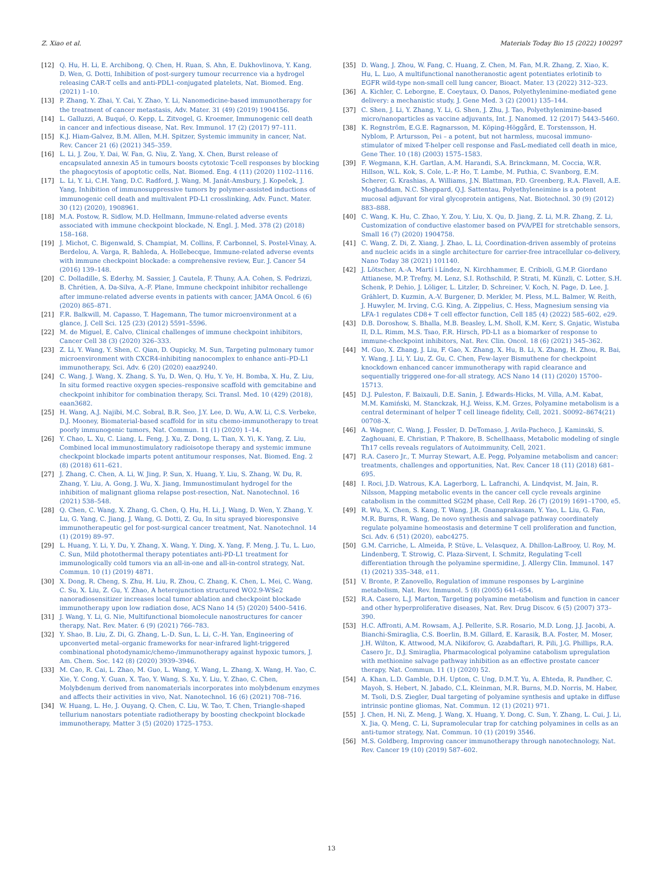Z. Xiao et al. Materials Today Bio 15 (2022) 100297
[12] Q. Hu, H. Li, E. Archibong, Q. Chen, H. Ruan, S. Ahn, E. Dukhovlinova, Y. Kang, D. Wen, G. Dotti, Inhibition of post-surgery tumour recurrence via a hydrogel releasing CAR-T cells and anti-PDL1-conjugated platelets, Nat. Biomed. Eng. (2021) 1–10.
[13] P. Zhang, Y. Zhai, Y. Cai, Y. Zhao, Y. Li, Nanomedicine-based immunotherapy for the treatment of cancer metastasis, Adv. Mater. 31 (49) (2019) 1904156.
[14] L. Galluzzi, A. Buqué, O. Kepp, L. Zitvogel, G. Kroemer, Immunogenic cell death in cancer and infectious disease, Nat. Rev. Immunol. 17 (2) (2017) 97–111.
[15] K.J. Hiam-Galvez, B.M. Allen, M.H. Spitzer, Systemic immunity in cancer, Nat. Rev. Cancer 21 (6) (2021) 345–359.
[16] L. Li, J. Zou, Y. Dai, W. Fan, G. Niu, Z. Yang, X. Chen, Burst release of encapsulated annexin A5 in tumours boosts cytotoxic T-cell responses by blocking the phagocytosis of apoptotic cells, Nat. Biomed. Eng. 4 (11) (2020) 1102–1116.
[17] L. Li, Y. Li, C.H. Yang, D.C. Radford, J. Wang, M. Janát-Amsbury, J. Kopeček, J. Yang, Inhibition of immunosuppressive tumors by polymer-assisted inductions of immunogenic cell death and multivalent PD-L1 crosslinking, Adv. Funct. Mater. 30 (12) (2020), 1908961.
[18] M.A. Postow, R. Sidlow, M.D. Hellmann, Immune-related adverse events associated with immune checkpoint blockade, N. Engl. J. Med. 378 (2) (2018) 158–168.
[19] J. Michot, C. Bigenwald, S. Champiat, M. Collins, F. Carbonnel, S. Postel-Vinay, A. Berdelou, A. Varga, R. Bahleda, A. Hollebecque, Immune-related adverse events with immune checkpoint blockade: a comprehensive review, Eur. J. Cancer 54 (2016) 139–148.
[20] C. Dolladille, S. Ederhy, M. Sassier, J. Cautela, F. Thuny, A.A. Cohen, S. Fedrizzi, B. Chrétien, A. Da-Silva, A.-F. Plane, Immune checkpoint inhibitor rechallenge after immune-related adverse events in patients with cancer, JAMA Oncol. 6 (6) (2020) 865–871.
[21] F.R. Balkwill, M. Capasso, T. Hagemann, The tumor microenvironment at a glance, J. Cell Sci. 125 (23) (2012) 5591–5596.
[22] M. de Miguel, E. Calvo, Clinical challenges of immune checkpoint inhibitors, Cancer Cell 38 (3) (2020) 326–333.
[23] Z. Li, Y. Wang, Y. Shen, C. Qian, D. Oupicky, M. Sun, Targeting pulmonary tumor microenvironment with CXCR4-inhibiting nanocomplex to enhance anti–PD-L1 immunotherapy, Sci. Adv. 6 (20) (2020) eaaz9240.
[24] C. Wang, J. Wang, X. Zhang, S. Yu, D. Wen, Q. Hu, Y. Ye, H. Bomba, X. Hu, Z. Liu, In situ formed reactive oxygen species–responsive scaffold with gemcitabine and checkpoint inhibitor for combination therapy, Sci. Transl. Med. 10 (429) (2018), eaan3682.
[25] H. Wang, A.J. Najibi, M.C. Sobral, B.R. Seo, J.Y. Lee, D. Wu, A.W. Li, C.S. Verbeke, D.J. Mooney, Biomaterial-based scaffold for in situ chemo-immunotherapy to treat poorly immunogenic tumors, Nat. Commun. 11 (1) (2020) 1–14.
[26] Y. Chao, L. Xu, C. Liang, L. Feng, J. Xu, Z. Dong, L. Tian, X. Yi, K. Yang, Z. Liu, Combined local immunostimulatory radioisotope therapy and systemic immune checkpoint blockade imparts potent antitumour responses, Nat. Biomed. Eng. 2 (8) (2018) 611–621.
[27] J. Zhang, C. Chen, A. Li, W. Jing, P. Sun, X. Huang, Y. Liu, S. Zhang, W. Du, R. Zhang, Y. Liu, A. Gong, J. Wu, X. Jiang, Immunostimulant hydrogel for the inhibition of malignant glioma relapse post-resection, Nat. Nanotechnol. 16 (2021) 538–548.
[28] Q. Chen, C. Wang, X. Zhang, G. Chen, Q. Hu, H. Li, J. Wang, D. Wen, Y. Zhang, Y. Lu, G. Yang, C. Jiang, J. Wang, G. Dotti, Z. Gu, In situ sprayed bioresponsive immunotherapeutic gel for post-surgical cancer treatment, Nat. Nanotechnol. 14 (1) (2019) 89–97.
[29] L. Huang, Y. Li, Y. Du, Y. Zhang, X. Wang, Y. Ding, X. Yang, F. Meng, J. Tu, L. Luo, C. Sun, Mild photothermal therapy potentiates anti-PD-L1 treatment for immunologically cold tumors via an all-in-one and all-in-control strategy, Nat. Commun. 10 (1) (2019) 4871.
[30] X. Dong, R. Cheng, S. Zhu, H. Liu, R. Zhou, C. Zhang, K. Chen, L. Mei, C. Wang, C. Su, X. Liu, Z. Gu, Y. Zhao, A heterojunction structured WO2.9-WSe2 nanoradiosensitizer increases local tumor ablation and checkpoint blockade immunotherapy upon low radiation dose, ACS Nano 14 (5) (2020) 5400–5416.
[31] J. Wang, Y. Li, G. Nie, Multifunctional biomolecule nanostructures for cancer therapy, Nat. Rev. Mater. 6 (9) (2021) 766–783.
[32] Y. Shao, B. Liu, Z. Di, G. Zhang, L.-D. Sun, L. Li, C.-H. Yan, Engineering of upconverted metal–organic frameworks for near-infrared light-triggered combinational photodynamic/chemo-/immunotherapy against hypoxic tumors, J. Am. Chem. Soc. 142 (8) (2020) 3939–3946.
[33] M. Cao, R. Cai, L. Zhao, M. Guo, L. Wang, Y. Wang, L. Zhang, X. Wang, H. Yao, C. Xie, Y. Cong, Y. Guan, X. Tao, Y. Wang, S. Xu, Y. Liu, Y. Zhao, C. Chen, Molybdenum derived from nanomaterials incorporates into molybdenum enzymes and affects their activities in vivo, Nat. Nanotechnol. 16 (6) (2021) 708–716.
[34] W. Huang, L. He, J. Ouyang, Q. Chen, C. Liu, W. Tao, T. Chen, Triangle-shaped tellurium nanostars potentiate radiotherapy by boosting checkpoint blockade immunotherapy, Matter 3 (5) (2020) 1725–1753.
[35] D. Wang, J. Zhou, W. Fang, C. Huang, Z. Chen, M. Fan, M.R. Zhang, Z. Xiao, K. Hu, L. Luo, A multifunctional nanotheranostic agent potentiates erlotinib to EGFR wild-type non-small cell lung cancer, Bioact. Mater. 13 (2022) 312–323.
[36] A. Kichler, C. Leborgne, E. Coeytaux, O. Danos, Polyethylenimine-mediated gene delivery: a mechanistic study, J. Gene Med. 3 (2) (2001) 135–144.
[37] C. Shen, J. Li, Y. Zhang, Y. Li, G. Shen, J. Zhu, J. Tao, Polyethylenimine-based micro/nanoparticles as vaccine adjuvants, Int. J. Nanomed. 12 (2017) 5443–5460.
[38] K. Regnström, E.G.E. Ragnarsson, M. Köping-Höggård, E. Torstensson, H. Nyblom, P. Artursson, Pei – a potent, but not harmless, mucosal immuno-stimulator of mixed T-helper cell response and FasL-mediated cell death in mice, Gene Ther. 10 (18) (2003) 1575–1583.
[39] F. Wegmann, K.H. Gartlan, A.M. Harandi, S.A. Brinckmann, M. Coccia, W.R. Hillson, W.L. Kok, S. Cole, L.-P. Ho, T. Lambe, M. Puthia, C. Svanborg, E.M. Scherer, G. Krashias, A. Williams, J.N. Blattman, P.D. Greenberg, R.A. Flavell, A.E. Moghaddam, N.C. Sheppard, Q.J. Sattentau, Polyethyleneimine is a potent mucosal adjuvant for viral glycoprotein antigens, Nat. Biotechnol. 30 (9) (2012) 883–888.
[40] C. Wang, K. Hu, C. Zhao, Y. Zou, Y. Liu, X. Qu, D. Jiang, Z. Li, M.R. Zhang, Z. Li, Customization of conductive elastomer based on PVA/PEI for stretchable sensors, Small 16 (7) (2020) 1904758.
[41] C. Wang, Z. Di, Z. Xiang, J. Zhao, L. Li, Coordination-driven assembly of proteins and nucleic acids in a single architecture for carrier-free intracellular co-delivery, Nano Today 38 (2021) 101140.
[42] J. Lötscher, A.-A. Martí i Líndez, N. Kirchhammer, E. Cribioli, G.M.P. Giordano Attianese, M.P. Trefny, M. Lenz, S.I. Rothschild, P. Strati, M. Künzli, C. Lotter, S.H. Schenk, P. Dehio, J. Löliger, L. Litzler, D. Schreiner, V. Koch, N. Page, D. Lee, J. Grählert, D. Kuzmin, A.-V. Burgener, D. Merkler, M. Pless, M.L. Balmer, W. Reith, J. Huwyler, M. Irving, C.G. King, A. Zippelius, C. Hess, Magnesium sensing via LFA-1 regulates CD8+ T cell effector function, Cell 185 (4) (2022) 585–602, e29.
[43] D.B. Doroshow, S. Bhalla, M.B. Beasley, L.M. Sholl, K.M. Kerr, S. Gnjatic, Wistuba II, D.L. Rimm, M.S. Tsao, F.R. Hirsch, PD-L1 as a biomarker of response to immune-checkpoint inhibitors, Nat. Rev. Clin. Oncol. 18 (6) (2021) 345–362.
[44] M. Guo, X. Zhang, J. Liu, F. Gao, X. Zhang, X. Hu, B. Li, X. Zhang, H. Zhou, R. Bai, Y. Wang, J. Li, Y. Liu, Z. Gu, C. Chen, Few-layer Bismuthene for checkpoint knockdown enhanced cancer immunotherapy with rapid clearance and sequentially triggered one-for-all strategy, ACS Nano 14 (11) (2020) 15700–15713.
[45] D.J. Puleston, F. Baixauli, D.E. Sanin, J. Edwards-Hicks, M. Villa, A.M. Kabat, M.M. Kamiński, M. Stanckzak, H.J. Weiss, K.M. Grzes, Polyamine metabolism is a central determinant of helper T cell lineage fidelity, Cell, 2021. S0092–8674(21) 00708–X.
[46] A. Wagner, C. Wang, J. Fessler, D. DeTomaso, J. Avila-Pacheco, J. Kaminski, S. Zaghouani, E. Christian, P. Thakore, B. Schellhaass, Metabolic modeling of single Th17 cells reveals regulators of Autoimmunity, Cell, 2021.
[47] R.A. Casero Jr., T. Murray Stewart, A.E. Pegg, Polyamine metabolism and cancer: treatments, challenges and opportunities, Nat. Rev. Cancer 18 (11) (2018) 681–695.
[48] I. Roci, J.D. Watrous, K.A. Lagerborg, L. Lafranchi, A. Lindqvist, M. Jain, R. Nilsson, Mapping metabolic events in the cancer cell cycle reveals arginine catabolism in the committed SG2M phase, Cell Rep. 26 (7) (2019) 1691–1700, e5.
[49] R. Wu, X. Chen, S. Kang, T. Wang, J.R. Gnanaprakasam, Y. Yao, L. Liu, G. Fan, M.R. Burns, R. Wang, De novo synthesis and salvage pathway coordinately regulate polyamine homeostasis and determine T cell proliferation and function, Sci. Adv. 6 (51) (2020), eabc4275.
[50] G.M. Carriche, L. Almeida, P. Stüve, L. Velasquez, A. Dhillon-LaBrooy, U. Roy, M. Lindenberg, T. Strowig, C. Plaza-Sirvent, I. Schmitz, Regulating T-cell differentiation through the polyamine spermidine, J. Allergy Clin. Immunol. 147 (1) (2021) 335–348, e11.
[51] V. Bronte, P. Zanovello, Regulation of immune responses by L-arginine metabolism, Nat. Rev. Immunol. 5 (8) (2005) 641–654.
[52] R.A. Casero, L.J. Marton, Targeting polyamine metabolism and function in cancer and other hyperproliferative diseases, Nat. Rev. Drug Discov. 6 (5) (2007) 373–390.
[53] H.C. Affronti, A.M. Rowsam, A.J. Pellerite, S.R. Rosario, M.D. Long, J.J. Jacobi, A. Bianchi-Smiraglia, C.S. Boerlin, B.M. Gillard, E. Karasik, B.A. Foster, M. Moser, J.H. Wilton, K. Attwood, M.A. Nikiforov, G. Azabdaftari, R. Pili, J.G. Phillips, R.A. Casero Jr., D.J. Smiraglia, Pharmacological polyamine catabolism upregulation with methionine salvage pathway inhibition as an effective prostate cancer therapy, Nat. Commun. 11 (1) (2020) 52.
[54] A. Khan, L.D. Gamble, D.H. Upton, C. Ung, D.M.T. Yu, A. Ehteda, R. Pandher, C. Mayoh, S. Hebert, N. Jabado, C.L. Kleinman, M.R. Burns, M.D. Norris, M. Haber, M. Tsoli, D.S. Ziegler, Dual targeting of polyamine synthesis and uptake in diffuse intrinsic pontine gliomas, Nat. Commun. 12 (1) (2021) 971.
[55] J. Chen, H. Ni, Z. Meng, J. Wang, X. Huang, Y. Dong, C. Sun, Y. Zhang, L. Cui, J. Li, X. Jia, Q. Meng, C. Li, Supramolecular trap for catching polyamines in cells as an anti-tumor strategy, Nat. Commun. 10 (1) (2019) 3546.
[56] M.S. Goldberg, Improving cancer immunotherapy through nanotechnology, Nat. Rev. Cancer 19 (10) (2019) 587–602.
13